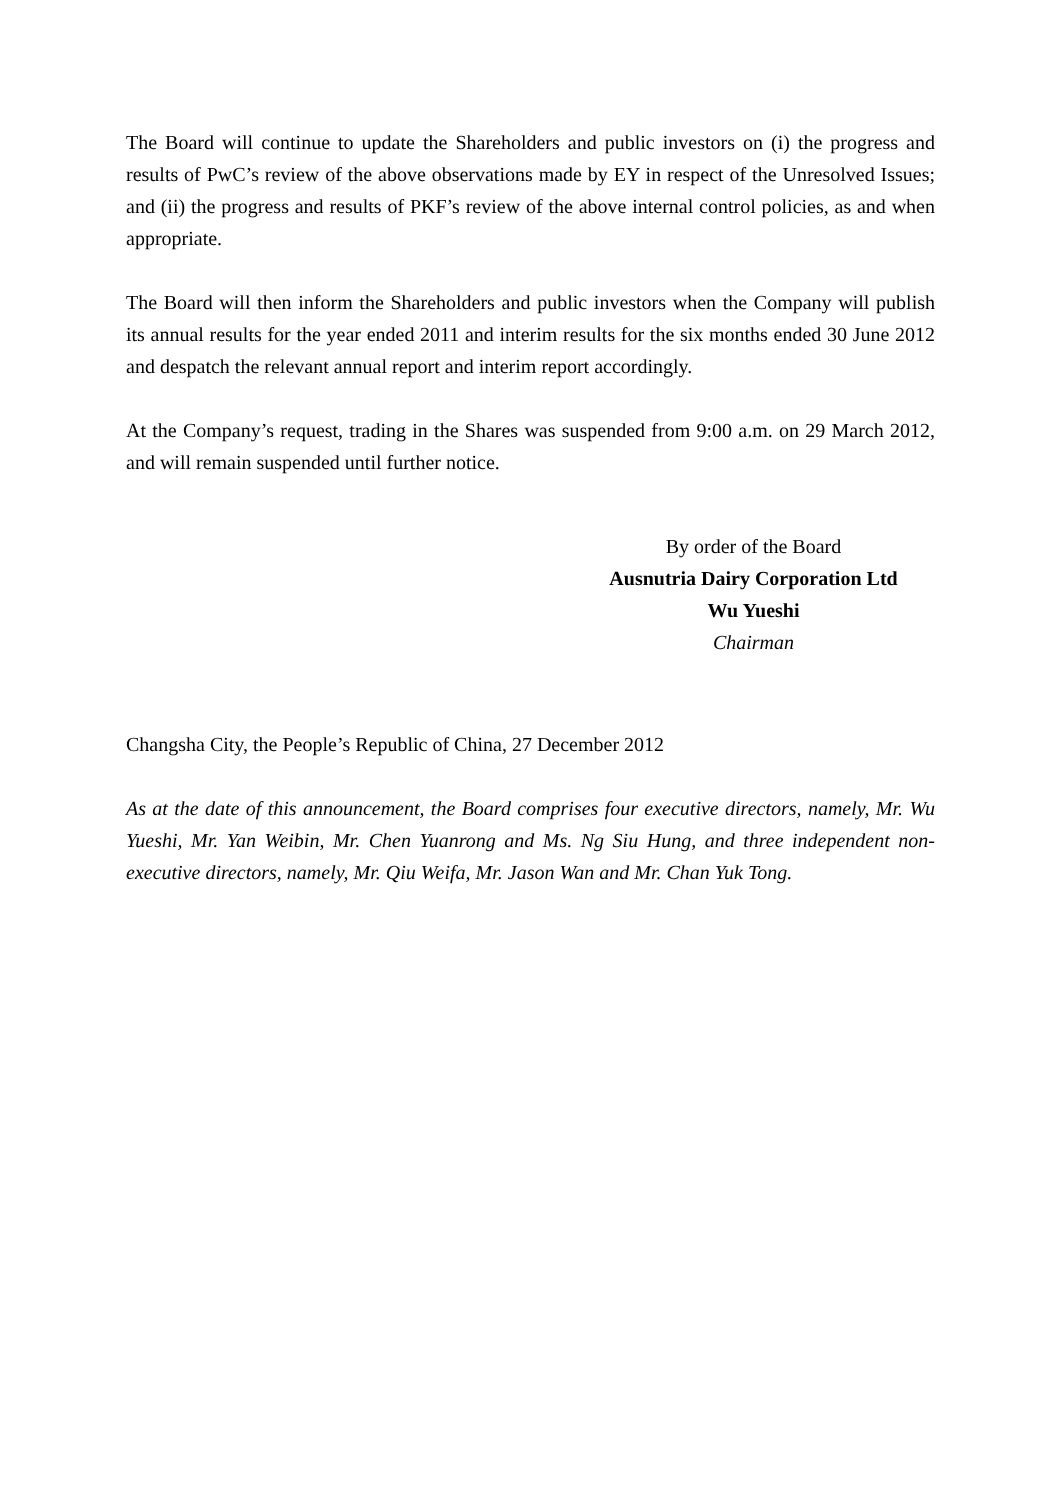The Board will continue to update the Shareholders and public investors on (i) the progress and results of PwC’s review of the above observations made by EY in respect of the Unresolved Issues; and (ii) the progress and results of PKF’s review of the above internal control policies, as and when appropriate.
The Board will then inform the Shareholders and public investors when the Company will publish its annual results for the year ended 2011 and interim results for the six months ended 30 June 2012 and despatch the relevant annual report and interim report accordingly.
At the Company’s request, trading in the Shares was suspended from 9:00 a.m. on 29 March 2012, and will remain suspended until further notice.
By order of the Board
Ausnutria Dairy Corporation Ltd
Wu Yueshi
Chairman
Changsha City, the People’s Republic of China, 27 December 2012
As at the date of this announcement, the Board comprises four executive directors, namely, Mr. Wu Yueshi, Mr. Yan Weibin, Mr. Chen Yuanrong and Ms. Ng Siu Hung, and three independent non-executive directors, namely, Mr. Qiu Weifa, Mr. Jason Wan and Mr. Chan Yuk Tong.